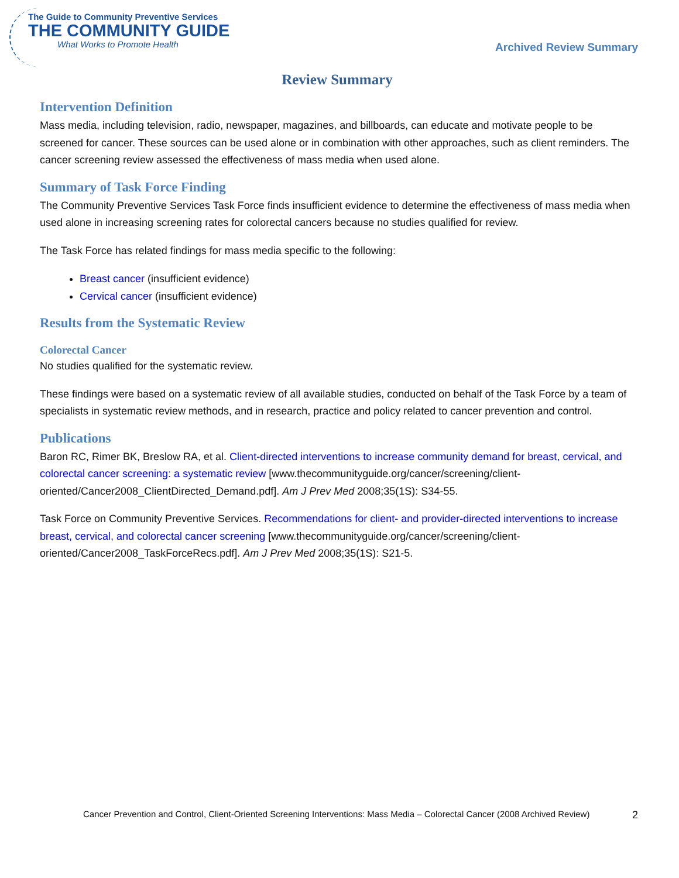The Guide to Community Preventive Services
THE COMMUNITY GUIDE
What Works to Promote Health
Archived Review Summary
Review Summary
Intervention Definition
Mass media, including television, radio, newspaper, magazines, and billboards, can educate and motivate people to be screened for cancer. These sources can be used alone or in combination with other approaches, such as client reminders. The cancer screening review assessed the effectiveness of mass media when used alone.
Summary of Task Force Finding
The Community Preventive Services Task Force finds insufficient evidence to determine the effectiveness of mass media when used alone in increasing screening rates for colorectal cancers because no studies qualified for review.
The Task Force has related findings for mass media specific to the following:
Breast cancer (insufficient evidence)
Cervical cancer (insufficient evidence)
Results from the Systematic Review
Colorectal Cancer
No studies qualified for the systematic review.
These findings were based on a systematic review of all available studies, conducted on behalf of the Task Force by a team of specialists in systematic review methods, and in research, practice and policy related to cancer prevention and control.
Publications
Baron RC, Rimer BK, Breslow RA, et al. Client-directed interventions to increase community demand for breast, cervical, and colorectal cancer screening: a systematic review [www.thecommunityguide.org/cancer/screening/client-oriented/Cancer2008_ClientDirected_Demand.pdf]. Am J Prev Med 2008;35(1S): S34-55.
Task Force on Community Preventive Services. Recommendations for client- and provider-directed interventions to increase breast, cervical, and colorectal cancer screening [www.thecommunityguide.org/cancer/screening/client-oriented/Cancer2008_TaskForceRecs.pdf]. Am J Prev Med 2008;35(1S): S21-5.
Cancer Prevention and Control, Client-Oriented Screening Interventions: Mass Media – Colorectal Cancer (2008 Archived Review) 2